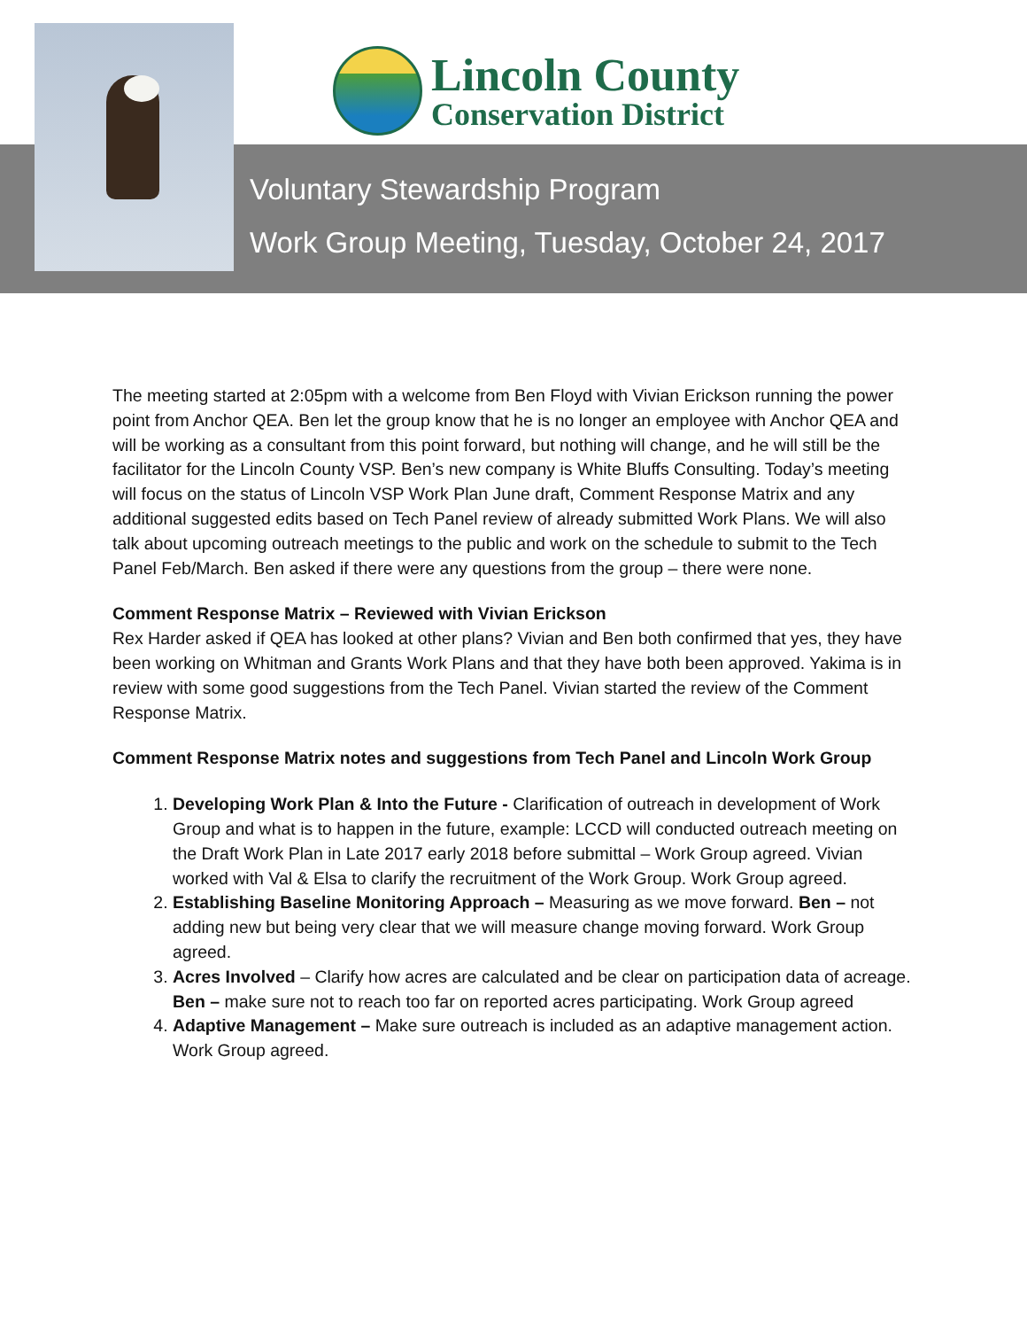Lincoln County
Conservation District
Voluntary Stewardship Program
Work Group Meeting, Tuesday, October 24, 2017
The meeting started at 2:05pm with a welcome from Ben Floyd with Vivian Erickson running the power point from Anchor QEA. Ben let the group know that he is no longer an employee with Anchor QEA and will be working as a consultant from this point forward, but nothing will change, and he will still be the facilitator for the Lincoln County VSP. Ben’s new company is White Bluffs Consulting. Today’s meeting will focus on the status of Lincoln VSP Work Plan June draft, Comment Response Matrix and any additional suggested edits based on Tech Panel review of already submitted Work Plans. We will also talk about upcoming outreach meetings to the public and work on the schedule to submit to the Tech Panel Feb/March. Ben asked if there were any questions from the group – there were none.
Comment Response Matrix – Reviewed with Vivian Erickson
Rex Harder asked if QEA has looked at other plans? Vivian and Ben both confirmed that yes, they have been working on Whitman and Grants Work Plans and that they have both been approved. Yakima is in review with some good suggestions from the Tech Panel. Vivian started the review of the Comment Response Matrix.
Comment Response Matrix notes and suggestions from Tech Panel and Lincoln Work Group
1. Developing Work Plan & Into the Future - Clarification of outreach in development of Work Group and what is to happen in the future, example: LCCD will conducted outreach meeting on the Draft Work Plan in Late 2017 early 2018 before submittal – Work Group agreed. Vivian worked with Val & Elsa to clarify the recruitment of the Work Group. Work Group agreed.
2. Establishing Baseline Monitoring Approach – Measuring as we move forward. Ben – not adding new but being very clear that we will measure change moving forward. Work Group agreed.
3. Acres Involved – Clarify how acres are calculated and be clear on participation data of acreage. Ben – make sure not to reach too far on reported acres participating. Work Group agreed
4. Adaptive Management – Make sure outreach is included as an adaptive management action. Work Group agreed.